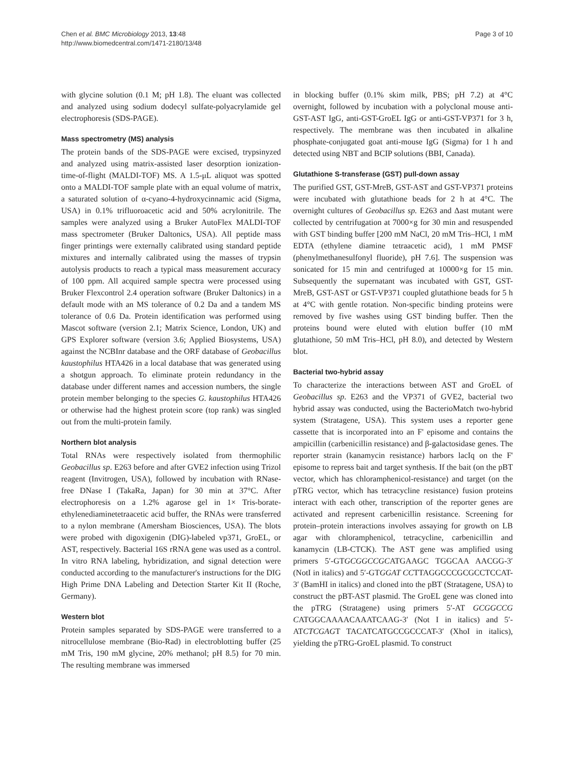Chen et al. BMC Microbiology 2013, 13:48
http://www.biomedcentral.com/1471-2180/13/48
Page 3 of 10
with glycine solution (0.1 M; pH 1.8). The eluant was collected and analyzed using sodium dodecyl sulfate-polyacrylamide gel electrophoresis (SDS-PAGE).
Mass spectrometry (MS) analysis
The protein bands of the SDS-PAGE were excised, trypsinyzed and analyzed using matrix-assisted laser desorption ionization-time-of-flight (MALDI-TOF) MS. A 1.5-μL aliquot was spotted onto a MALDI-TOF sample plate with an equal volume of matrix, a saturated solution of α-cyano-4-hydroxycinnamic acid (Sigma, USA) in 0.1% trifluoroacetic acid and 50% acrylonitrile. The samples were analyzed using a Bruker AutoFlex MALDI-TOF mass spectrometer (Bruker Daltonics, USA). All peptide mass finger printings were externally calibrated using standard peptide mixtures and internally calibrated using the masses of trypsin autolysis products to reach a typical mass measurement accuracy of 100 ppm. All acquired sample spectra were processed using Bruker Flexcontrol 2.4 operation software (Bruker Daltonics) in a default mode with an MS tolerance of 0.2 Da and a tandem MS tolerance of 0.6 Da. Protein identification was performed using Mascot software (version 2.1; Matrix Science, London, UK) and GPS Explorer software (version 3.6; Applied Biosystems, USA) against the NCBInr database and the ORF database of Geobacillus kaustophilus HTA426 in a local database that was generated using a shotgun approach. To eliminate protein redundancy in the database under different names and accession numbers, the single protein member belonging to the species G. kaustophilus HTA426 or otherwise had the highest protein score (top rank) was singled out from the multi-protein family.
Northern blot analysis
Total RNAs were respectively isolated from thermophilic Geobacillus sp. E263 before and after GVE2 infection using Trizol reagent (Invitrogen, USA), followed by incubation with RNase-free DNase I (TakaRa, Japan) for 30 min at 37°C. After electrophoresis on a 1.2% agarose gel in 1× Tris-borate-ethylenediaminetetraacetic acid buffer, the RNAs were transferred to a nylon membrane (Amersham Biosciences, USA). The blots were probed with digoxigenin (DIG)-labeled vp371, GroEL, or AST, respectively. Bacterial 16S rRNA gene was used as a control. In vitro RNA labeling, hybridization, and signal detection were conducted according to the manufacturer's instructions for the DIG High Prime DNA Labeling and Detection Starter Kit II (Roche, Germany).
Western blot
Protein samples separated by SDS-PAGE were transferred to a nitrocellulose membrane (Bio-Rad) in electroblotting buffer (25 mM Tris, 190 mM glycine, 20% methanol; pH 8.5) for 70 min. The resulting membrane was immersed
in blocking buffer (0.1% skim milk, PBS; pH 7.2) at 4°C overnight, followed by incubation with a polyclonal mouse anti-GST-AST IgG, anti-GST-GroEL IgG or anti-GST-VP371 for 3 h, respectively. The membrane was then incubated in alkaline phosphate-conjugated goat anti-mouse IgG (Sigma) for 1 h and detected using NBT and BCIP solutions (BBI, Canada).
Glutathione S-transferase (GST) pull-down assay
The purified GST, GST-MreB, GST-AST and GST-VP371 proteins were incubated with glutathione beads for 2 h at 4°C. The overnight cultures of Geobacillus sp. E263 and Δast mutant were collected by centrifugation at 7000×g for 30 min and resuspended with GST binding buffer [200 mM NaCl, 20 mM Tris–HCl, 1 mM EDTA (ethylene diamine tetraacetic acid), 1 mM PMSF (phenylmethanesulfonyl fluoride), pH 7.6]. The suspension was sonicated for 15 min and centrifuged at 10000×g for 15 min. Subsequently the supernatant was incubated with GST, GST-MreB, GST-AST or GST-VP371 coupled glutathione beads for 5 h at 4°C with gentle rotation. Non-specific binding proteins were removed by five washes using GST binding buffer. Then the proteins bound were eluted with elution buffer (10 mM glutathione, 50 mM Tris–HCl, pH 8.0), and detected by Western blot.
Bacterial two-hybrid assay
To characterize the interactions between AST and GroEL of Geobacillus sp. E263 and the VP371 of GVE2, bacterial two hybrid assay was conducted, using the BacterioMatch two-hybrid system (Stratagene, USA). This system uses a reporter gene cassette that is incorporated into an F' episome and contains the ampicillin (carbenicillin resistance) and β-galactosidase genes. The reporter strain (kanamycin resistance) harbors lacIq on the F' episome to repress bait and target synthesis. If the bait (on the pBT vector, which has chloramphenicol-resistance) and target (on the pTRG vector, which has tetracycline resistance) fusion proteins interact with each other, transcription of the reporter genes are activated and represent carbenicillin resistance. Screening for protein–protein interactions involves assaying for growth on LB agar with chloramphenicol, tetracycline, carbenicillin and kanamycin (LB-CTCK). The AST gene was amplified using primers 5′-GTGCGGCCGCATGAAGC TGGCAA AACGG-3′ (NotI in italics) and 5′-GTGGAT CCTTAGGCCCGCGCCTCCAT-3′ (BamHI in italics) and cloned into the pBT (Stratagene, USA) to construct the pBT-AST plasmid. The GroEL gene was cloned into the pTRG (Stratagene) using primers 5′-AT GCGGCCG CATGGCAAAACAAATCAAG-3′ (Not I in italics) and 5′-ATCTCGAGT TACATCATGCCGCCCAT-3′ (XhoI in italics), yielding the pTRG-GroEL plasmid. To construct